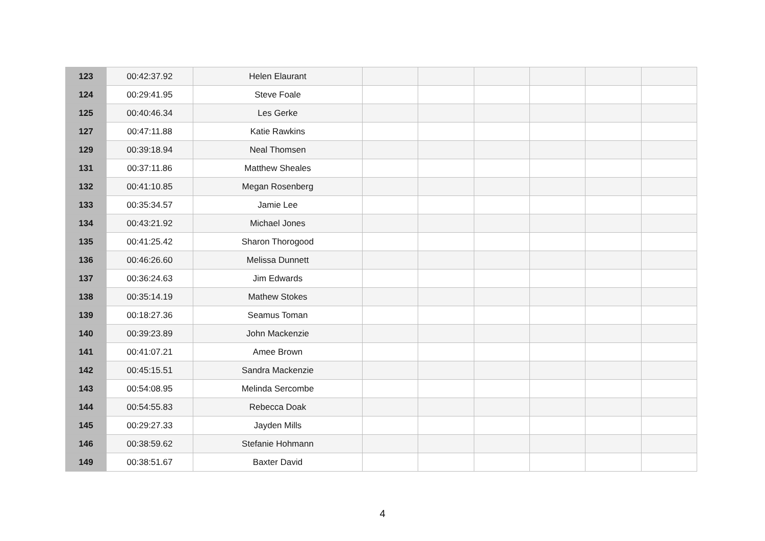| 123 | 00:42:37.92 | Helen Elaurant | | | | | | |
| 124 | 00:29:41.95 | Steve Foale | | | | | | |
| 125 | 00:40:46.34 | Les Gerke | | | | | | |
| 127 | 00:47:11.88 | Katie Rawkins | | | | | | |
| 129 | 00:39:18.94 | Neal Thomsen | | | | | | |
| 131 | 00:37:11.86 | Matthew Sheales | | | | | | |
| 132 | 00:41:10.85 | Megan Rosenberg | | | | | | |
| 133 | 00:35:34.57 | Jamie Lee | | | | | | |
| 134 | 00:43:21.92 | Michael Jones | | | | | | |
| 135 | 00:41:25.42 | Sharon Thorogood | | | | | | |
| 136 | 00:46:26.60 | Melissa Dunnett | | | | | | |
| 137 | 00:36:24.63 | Jim Edwards | | | | | | |
| 138 | 00:35:14.19 | Mathew Stokes | | | | | | |
| 139 | 00:18:27.36 | Seamus Toman | | | | | | |
| 140 | 00:39:23.89 | John Mackenzie | | | | | | |
| 141 | 00:41:07.21 | Amee Brown | | | | | | |
| 142 | 00:45:15.51 | Sandra Mackenzie | | | | | | |
| 143 | 00:54:08.95 | Melinda Sercombe | | | | | | |
| 144 | 00:54:55.83 | Rebecca Doak | | | | | | |
| 145 | 00:29:27.33 | Jayden Mills | | | | | | |
| 146 | 00:38:59.62 | Stefanie Hohmann | | | | | | |
| 149 | 00:38:51.67 | Baxter David | | | | | | |
4